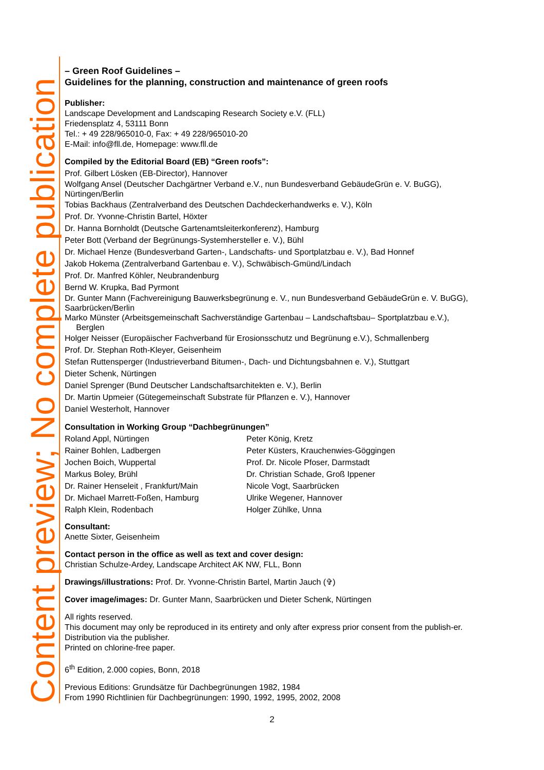Content preview; No complete publication
– Green Roof Guidelines –
Guidelines for the planning, construction and maintenance of green roofs
Publisher:
Landscape Development and Landscaping Research Society e.V. (FLL)
Friedensplatz 4, 53111 Bonn
Tel.: + 49 228/965010-0, Fax: + 49 228/965010-20
E-Mail: info@fll.de, Homepage: www.fll.de
Compiled by the Editorial Board (EB) “Green roofs”:
Prof. Gilbert Lösken (EB-Director), Hannover
Wolfgang Ansel (Deutscher Dachgärtner Verband e.V., nun Bundesverband GebäudeGrün e. V. BuGG), Nürtingen/Berlin
Tobias Backhaus (Zentralverband des Deutschen Dachdeckerhandwerks e. V.), Köln
Prof. Dr. Yvonne-Christin Bartel, Höxter
Dr. Hanna Bornholdt (Deutsche Gartenamtsleiterkonferenz), Hamburg
Peter Bott (Verband der Begrünungs-Systemhersteller e. V.), Bühl
Dr. Michael Henze (Bundesverband Garten-, Landschafts- und Sportplatzbau e. V.), Bad Honnef
Jakob Hokema (Zentralverband Gartenbau e. V.), Schwäbisch-Gmünd/Lindach
Prof. Dr. Manfred Köhler, Neubrandenburg
Bernd W. Krupka, Bad Pyrmont
Dr. Gunter Mann (Fachvereinigung Bauwerksbegrünung e. V., nun Bundesverband GebäudeGrün e. V. BuGG), Saarbrücken/Berlin
Marko Münster (Arbeitsgemeinschaft Sachverständige Gartenbau – Landschaftsbau– Sportplatzbau e.V.),
Berglen
Holger Neisser (Europäischer Fachverband für Erosionsschutz und Begrünung e.V.), Schmallenberg
Prof. Dr. Stephan Roth-Kleyer, Geisenheim
Stefan Ruttensperger (Industrieverband Bitumen-, Dach- und Dichtungsbahnen e. V.), Stuttgart
Dieter Schenk, Nürtingen
Daniel Sprenger (Bund Deutscher Landschaftsarchitekten e. V.), Berlin
Dr. Martin Upmeier (Gütegemeinschaft Substrate für Pflanzen e. V.), Hannover
Daniel Westerholt, Hannover
Consultation in Working Group “Dachbegrünungen”
Roland Appl, Nürtingen
Rainer Bohlen, Ladbergen
Jochen Boich, Wuppertal
Markus Boley, Brühl
Dr. Rainer Henseleit , Frankfurt/Main
Dr. Michael Marrett-Foßen, Hamburg
Ralph Klein, Rodenbach
Peter König, Kretz
Peter Küsters, Krauchenwies-Göggingen
Prof. Dr. Nicole Pfoser, Darmstadt
Dr. Christian Schade, Groß Ippener
Nicole Vogt, Saarbrücken
Ulrike Wegener, Hannover
Holger Zühlke, Unna
Consultant:
Anette Sixter, Geisenheim
Contact person in the office as well as text and cover design:
Christian Schulze-Ardey, Landscape Architect AK NW, FLL, Bonn
Drawings/illustrations: Prof. Dr. Yvonne-Christin Bartel, Martin Jauch (✞)
Cover image/images: Dr. Gunter Mann, Saarbrücken und Dieter Schenk, Nürtingen
All rights reserved.
This document may only be reproduced in its entirety and only after express prior consent from the publish-er. Distribution via the publisher.
Printed on chlorine-free paper.
6<sup>th</sup> Edition, 2.000 copies, Bonn, 2018
Previous Editions: Grundsätze für Dachbegrünungen 1982, 1984
From 1990 Richtlinien für Dachbegrünungen: 1990, 1992, 1995, 2002, 2008
2